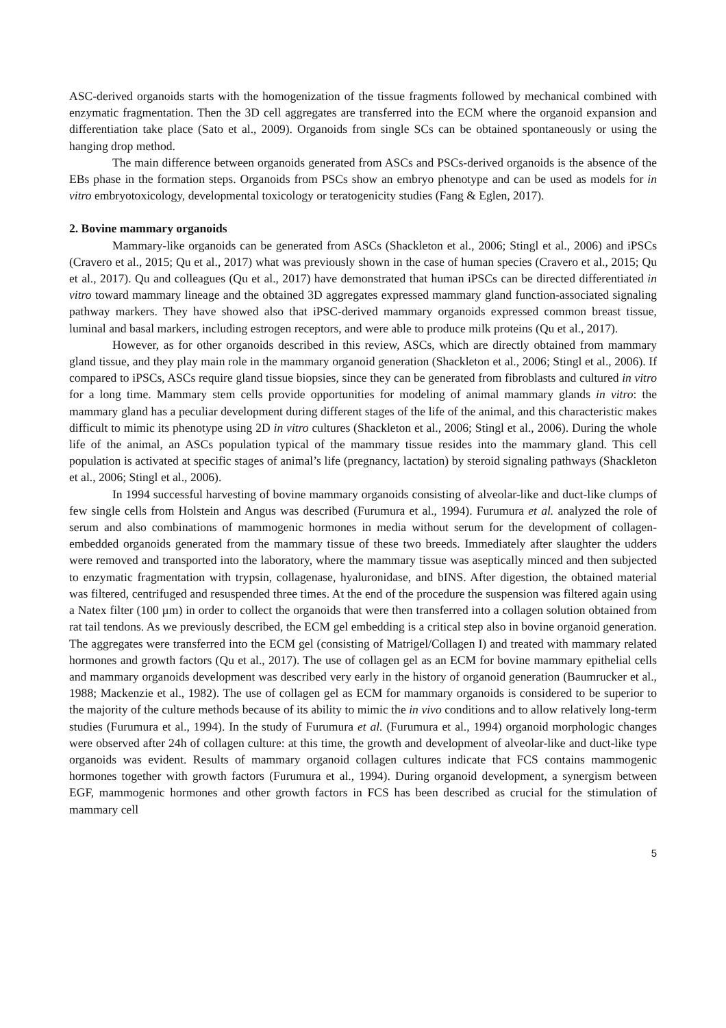ASC-derived organoids starts with the homogenization of the tissue fragments followed by mechanical combined with enzymatic fragmentation. Then the 3D cell aggregates are transferred into the ECM where the organoid expansion and differentiation take place (Sato et al., 2009). Organoids from single SCs can be obtained spontaneously or using the hanging drop method.
The main difference between organoids generated from ASCs and PSCs-derived organoids is the absence of the EBs phase in the formation steps. Organoids from PSCs show an embryo phenotype and can be used as models for in vitro embryotoxicology, developmental toxicology or teratogenicity studies (Fang & Eglen, 2017).
2. Bovine mammary organoids
Mammary-like organoids can be generated from ASCs (Shackleton et al., 2006; Stingl et al., 2006) and iPSCs (Cravero et al., 2015; Qu et al., 2017) what was previously shown in the case of human species (Cravero et al., 2015; Qu et al., 2017). Qu and colleagues (Qu et al., 2017) have demonstrated that human iPSCs can be directed differentiated in vitro toward mammary lineage and the obtained 3D aggregates expressed mammary gland function-associated signaling pathway markers. They have showed also that iPSC-derived mammary organoids expressed common breast tissue, luminal and basal markers, including estrogen receptors, and were able to produce milk proteins (Qu et al., 2017).
However, as for other organoids described in this review, ASCs, which are directly obtained from mammary gland tissue, and they play main role in the mammary organoid generation (Shackleton et al., 2006; Stingl et al., 2006). If compared to iPSCs, ASCs require gland tissue biopsies, since they can be generated from fibroblasts and cultured in vitro for a long time. Mammary stem cells provide opportunities for modeling of animal mammary glands in vitro: the mammary gland has a peculiar development during different stages of the life of the animal, and this characteristic makes difficult to mimic its phenotype using 2D in vitro cultures (Shackleton et al., 2006; Stingl et al., 2006). During the whole life of the animal, an ASCs population typical of the mammary tissue resides into the mammary gland. This cell population is activated at specific stages of animal’s life (pregnancy, lactation) by steroid signaling pathways (Shackleton et al., 2006; Stingl et al., 2006).
In 1994 successful harvesting of bovine mammary organoids consisting of alveolar-like and duct-like clumps of few single cells from Holstein and Angus was described (Furumura et al., 1994). Furumura et al. analyzed the role of serum and also combinations of mammogenic hormones in media without serum for the development of collagen-embedded organoids generated from the mammary tissue of these two breeds. Immediately after slaughter the udders were removed and transported into the laboratory, where the mammary tissue was aseptically minced and then subjected to enzymatic fragmentation with trypsin, collagenase, hyaluronidase, and bINS. After digestion, the obtained material was filtered, centrifuged and resuspended three times. At the end of the procedure the suspension was filtered again using a Natex filter (100 µm) in order to collect the organoids that were then transferred into a collagen solution obtained from rat tail tendons. As we previously described, the ECM gel embedding is a critical step also in bovine organoid generation. The aggregates were transferred into the ECM gel (consisting of Matrigel/Collagen I) and treated with mammary related hormones and growth factors (Qu et al., 2017). The use of collagen gel as an ECM for bovine mammary epithelial cells and mammary organoids development was described very early in the history of organoid generation (Baumrucker et al., 1988; Mackenzie et al., 1982). The use of collagen gel as ECM for mammary organoids is considered to be superior to the majority of the culture methods because of its ability to mimic the in vivo conditions and to allow relatively long-term studies (Furumura et al., 1994). In the study of Furumura et al. (Furumura et al., 1994) organoid morphologic changes were observed after 24h of collagen culture: at this time, the growth and development of alveolar-like and duct-like type organoids was evident. Results of mammary organoid collagen cultures indicate that FCS contains mammogenic hormones together with growth factors (Furumura et al., 1994). During organoid development, a synergism between EGF, mammogenic hormones and other growth factors in FCS has been described as crucial for the stimulation of mammary cell
5